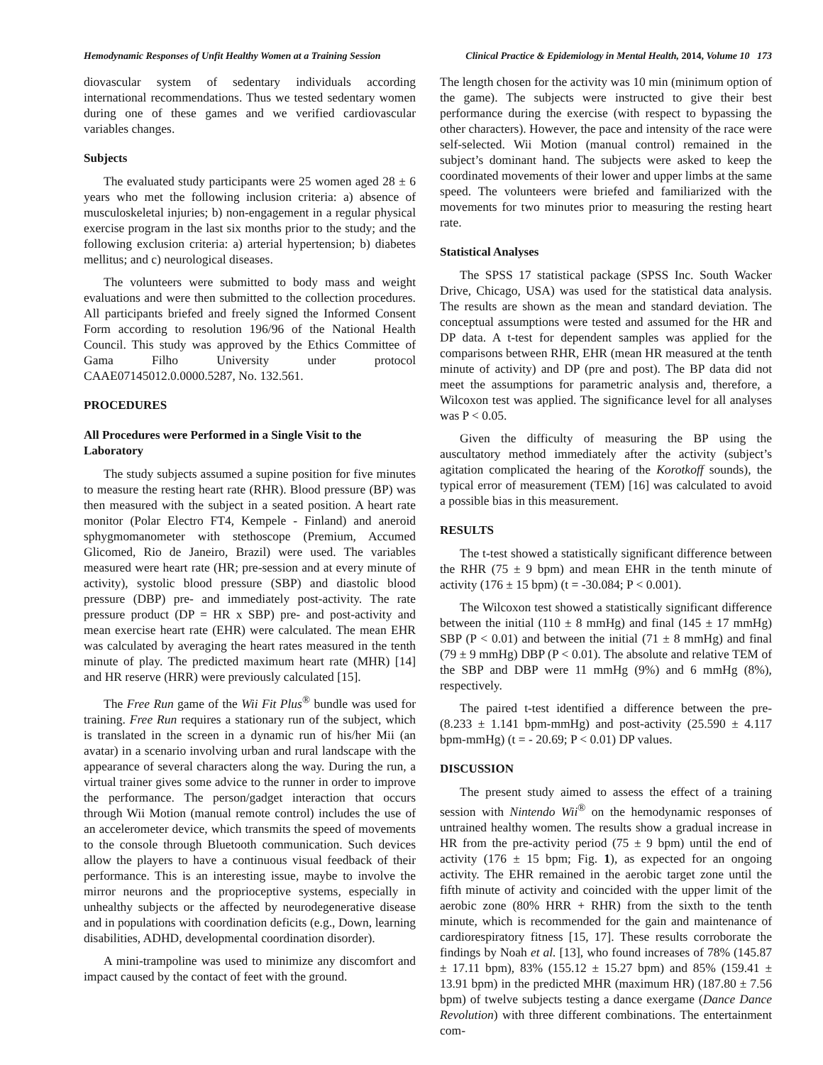Hemodynamic Responses of Unfit Healthy Women at a Training Session Clinical Practice & Epidemiology in Mental Health, 2014, Volume 10 173
diovascular system of sedentary individuals according international recommendations. Thus we tested sedentary women during one of these games and we verified cardiovascular variables changes.
Subjects
The evaluated study participants were 25 women aged 28 ± 6 years who met the following inclusion criteria: a) absence of musculoskeletal injuries; b) non-engagement in a regular physical exercise program in the last six months prior to the study; and the following exclusion criteria: a) arterial hypertension; b) diabetes mellitus; and c) neurological diseases.
The volunteers were submitted to body mass and weight evaluations and were then submitted to the collection procedures. All participants briefed and freely signed the Informed Consent Form according to resolution 196/96 of the National Health Council. This study was approved by the Ethics Committee of Gama Filho University under protocol CAAE07145012.0.0000.5287, No. 132.561.
PROCEDURES
All Procedures were Performed in a Single Visit to the Laboratory
The study subjects assumed a supine position for five minutes to measure the resting heart rate (RHR). Blood pressure (BP) was then measured with the subject in a seated position. A heart rate monitor (Polar Electro FT4, Kempele - Finland) and aneroid sphygmomanometer with stethoscope (Premium, Accumed Glicomed, Rio de Janeiro, Brazil) were used. The variables measured were heart rate (HR; pre-session and at every minute of activity), systolic blood pressure (SBP) and diastolic blood pressure (DBP) pre- and immediately post-activity. The rate pressure product (DP = HR x SBP) pre- and post-activity and mean exercise heart rate (EHR) were calculated. The mean EHR was calculated by averaging the heart rates measured in the tenth minute of play. The predicted maximum heart rate (MHR) [14] and HR reserve (HRR) were previously calculated [15].
The Free Run game of the Wii Fit Plus<sup>®</sup> bundle was used for training. Free Run requires a stationary run of the subject, which is translated in the screen in a dynamic run of his/her Mii (an avatar) in a scenario involving urban and rural landscape with the appearance of several characters along the way. During the run, a virtual trainer gives some advice to the runner in order to improve the performance. The person/gadget interaction that occurs through Wii Motion (manual remote control) includes the use of an accelerometer device, which transmits the speed of movements to the console through Bluetooth communication. Such devices allow the players to have a continuous visual feedback of their performance. This is an interesting issue, maybe to involve the mirror neurons and the proprioceptive systems, especially in unhealthy subjects or the affected by neurodegenerative disease and in populations with coordination deficits (e.g., Down, learning disabilities, ADHD, developmental coordination disorder).
A mini-trampoline was used to minimize any discomfort and impact caused by the contact of feet with the ground.
The length chosen for the activity was 10 min (minimum option of the game). The subjects were instructed to give their best performance during the exercise (with respect to bypassing the other characters). However, the pace and intensity of the race were self-selected. Wii Motion (manual control) remained in the subject’s dominant hand. The subjects were asked to keep the coordinated movements of their lower and upper limbs at the same speed. The volunteers were briefed and familiarized with the movements for two minutes prior to measuring the resting heart rate.
Statistical Analyses
The SPSS 17 statistical package (SPSS Inc. South Wacker Drive, Chicago, USA) was used for the statistical data analysis. The results are shown as the mean and standard deviation. The conceptual assumptions were tested and assumed for the HR and DP data. A t-test for dependent samples was applied for the comparisons between RHR, EHR (mean HR measured at the tenth minute of activity) and DP (pre and post). The BP data did not meet the assumptions for parametric analysis and, therefore, a Wilcoxon test was applied. The significance level for all analyses was P < 0.05.
Given the difficulty of measuring the BP using the auscultatory method immediately after the activity (subject’s agitation complicated the hearing of the Korotkoff sounds), the typical error of measurement (TEM) [16] was calculated to avoid a possible bias in this measurement.
RESULTS
The t-test showed a statistically significant difference between the RHR (75 ± 9 bpm) and mean EHR in the tenth minute of activity (176 ± 15 bpm) (t = -30.084; P < 0.001).
The Wilcoxon test showed a statistically significant difference between the initial (110 ± 8 mmHg) and final (145 ± 17 mmHg) SBP (P < 0.01) and between the initial (71 ± 8 mmHg) and final (79 ± 9 mmHg) DBP (P < 0.01). The absolute and relative TEM of the SBP and DBP were 11 mmHg (9%) and 6 mmHg (8%), respectively.
The paired t-test identified a difference between the pre- (8.233 ± 1.141 bpm-mmHg) and post-activity (25.590 ± 4.117 bpm-mmHg) (t = - 20.69; P < 0.01) DP values.
DISCUSSION
The present study aimed to assess the effect of a training session with Nintendo Wii<sup>®</sup> on the hemodynamic responses of untrained healthy women. The results show a gradual increase in HR from the pre-activity period (75 ± 9 bpm) until the end of activity (176 ± 15 bpm; Fig. 1), as expected for an ongoing activity. The EHR remained in the aerobic target zone until the fifth minute of activity and coincided with the upper limit of the aerobic zone (80% HRR + RHR) from the sixth to the tenth minute, which is recommended for the gain and maintenance of cardiorespiratory fitness [15, 17]. These results corroborate the findings by Noah et al. [13], who found increases of 78% (145.87 ± 17.11 bpm), 83% (155.12 ± 15.27 bpm) and 85% (159.41 ± 13.91 bpm) in the predicted MHR (maximum HR) (187.80 ± 7.56 bpm) of twelve subjects testing a dance exergame (Dance Dance Revolution) with three different combinations. The entertainment com-